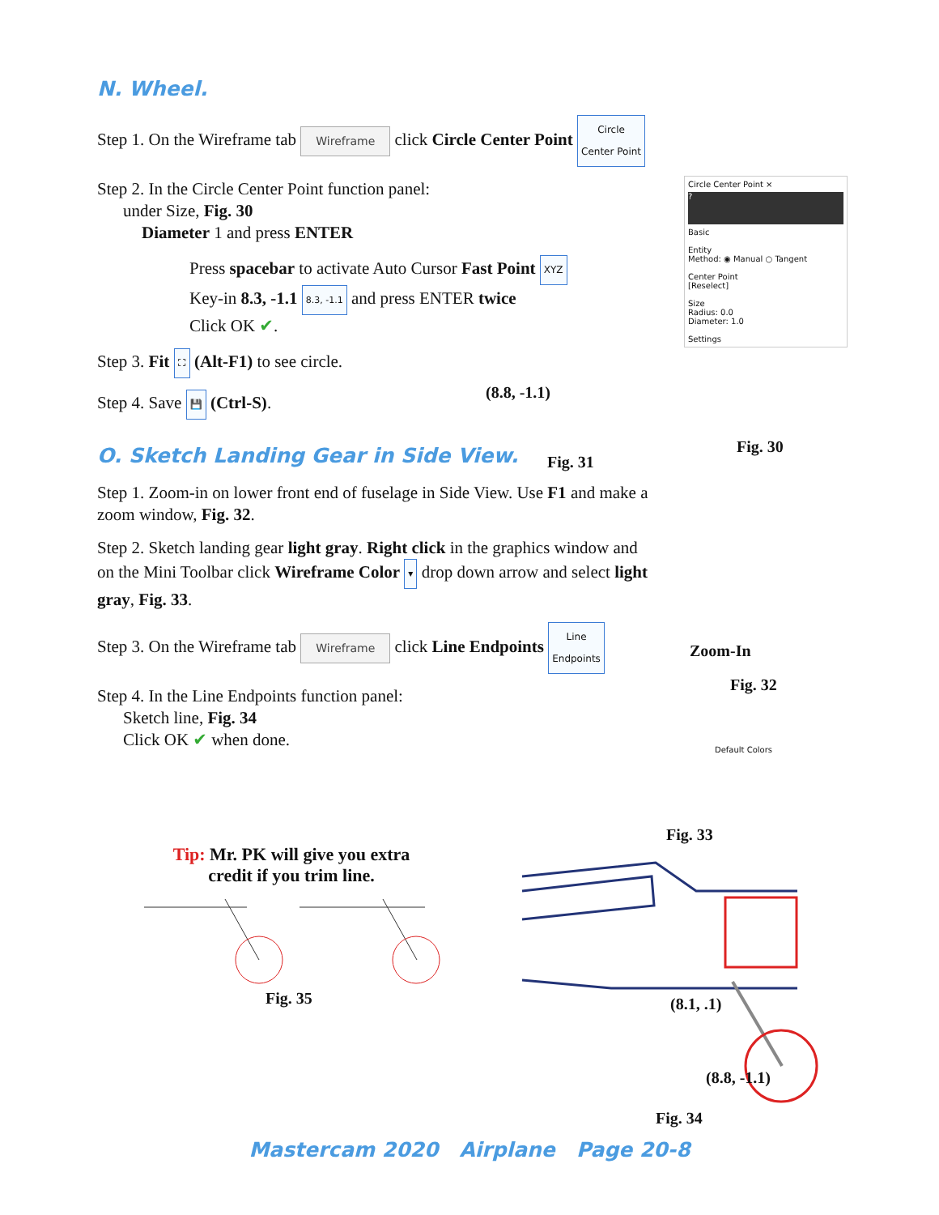N. Wheel.
Step 1. On the Wireframe tab Wireframe click Circle Center Point Circle
Center Point
Step 2. In the Circle Center Point function panel:
under Size, Fig. 30
Diameter 1 and press ENTER
Press spacebar to activate Auto Cursor Fast Point XYZ
Key-in 8.3, -1.1 8.3, -1.1 and press ENTER twice
Click OK ✔.
Step 3. Fit ⛶ (Alt-F1) to see circle.
Step 4. Save 💾 (Ctrl-S).
O. Sketch Landing Gear in Side View.
Step 1. Zoom-in on lower front end of fuselage in Side View. Use F1 and make a zoom window, Fig. 32.
Step 2. Sketch landing gear light gray. Right click in the graphics window and on the Mini Toolbar click Wireframe Color ▾ drop down arrow and select light gray, Fig. 33.
Step 3. On the Wireframe tab Wireframe click Line Endpoints Line
Endpoints
Step 4. In the Line Endpoints function panel:
Sketch line, Fig. 34
Click OK ✔ when done.
Circle Center Point ×
?
Basic
Entity
Method: ◉ Manual ○ Tangent
Center Point
[Reselect]
Size
Radius: 0.0
Diameter: 1.0
Settings
Fig. 30
(8.8, -1.1)
Fig. 31
Zoom-In
Fig. 32
Default Colors
Fig. 33
Tip: Mr. PK will give you extra credit if you trim line.
Fig. 35 (8.1, .1)
(8.8, -1.1)
Fig. 34
Mastercam 2020 Airplane Page 20-8